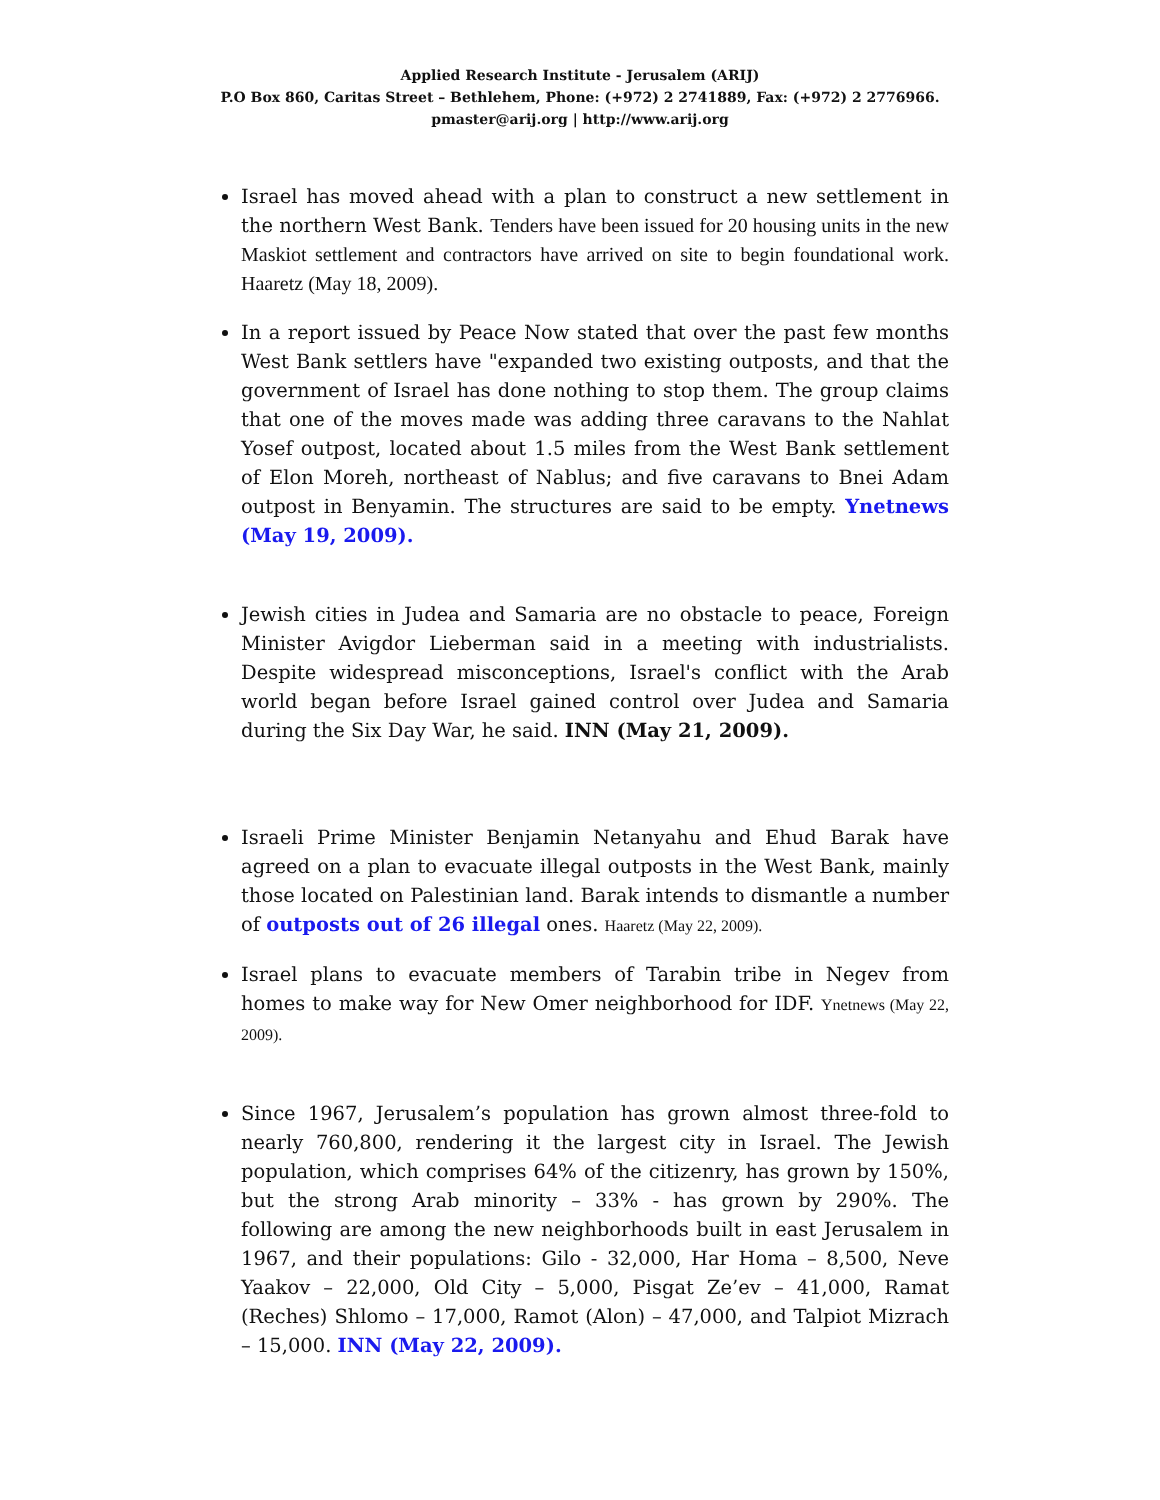Applied Research Institute - Jerusalem (ARIJ)
P.O Box 860, Caritas Street – Bethlehem, Phone: (+972) 2 2741889, Fax: (+972) 2 2776966.
pmaster@arij.org | http://www.arij.org
Israel has moved ahead with a plan to construct a new settlement in the northern West Bank. Tenders have been issued for 20 housing units in the new Maskiot settlement and contractors have arrived on site to begin foundational work. Haaretz (May 18, 2009).
In a report issued by Peace Now stated that over the past few months West Bank settlers have "expanded two existing outposts, and that the government of Israel has done nothing to stop them. The group claims that one of the moves made was adding three caravans to the Nahlat Yosef outpost, located about 1.5 miles from the West Bank settlement of Elon Moreh, northeast of Nablus; and five caravans to Bnei Adam outpost in Benyamin. The structures are said to be empty. Ynetnews (May 19, 2009).
Jewish cities in Judea and Samaria are no obstacle to peace, Foreign Minister Avigdor Lieberman said in a meeting with industrialists. Despite widespread misconceptions, Israel's conflict with the Arab world began before Israel gained control over Judea and Samaria during the Six Day War, he said. INN (May 21, 2009).
Israeli Prime Minister Benjamin Netanyahu and Ehud Barak have agreed on a plan to evacuate illegal outposts in the West Bank, mainly those located on Palestinian land. Barak intends to dismantle a number of outposts out of 26 illegal ones. Haaretz (May 22, 2009).
Israel plans to evacuate members of Tarabin tribe in Negev from homes to make way for New Omer neighborhood for IDF. Ynetnews (May 22, 2009).
Since 1967, Jerusalem’s population has grown almost three-fold to nearly 760,800, rendering it the largest city in Israel. The Jewish population, which comprises 64% of the citizenry, has grown by 150%, but the strong Arab minority – 33% - has grown by 290%. The following are among the new neighborhoods built in east Jerusalem in 1967, and their populations: Gilo - 32,000, Har Homa – 8,500, Neve Yaakov – 22,000, Old City – 5,000, Pisgat Ze’ev – 41,000, Ramat (Reches) Shlomo – 17,000, Ramot (Alon) – 47,000, and Talpiot Mizrach – 15,000. INN (May 22, 2009).